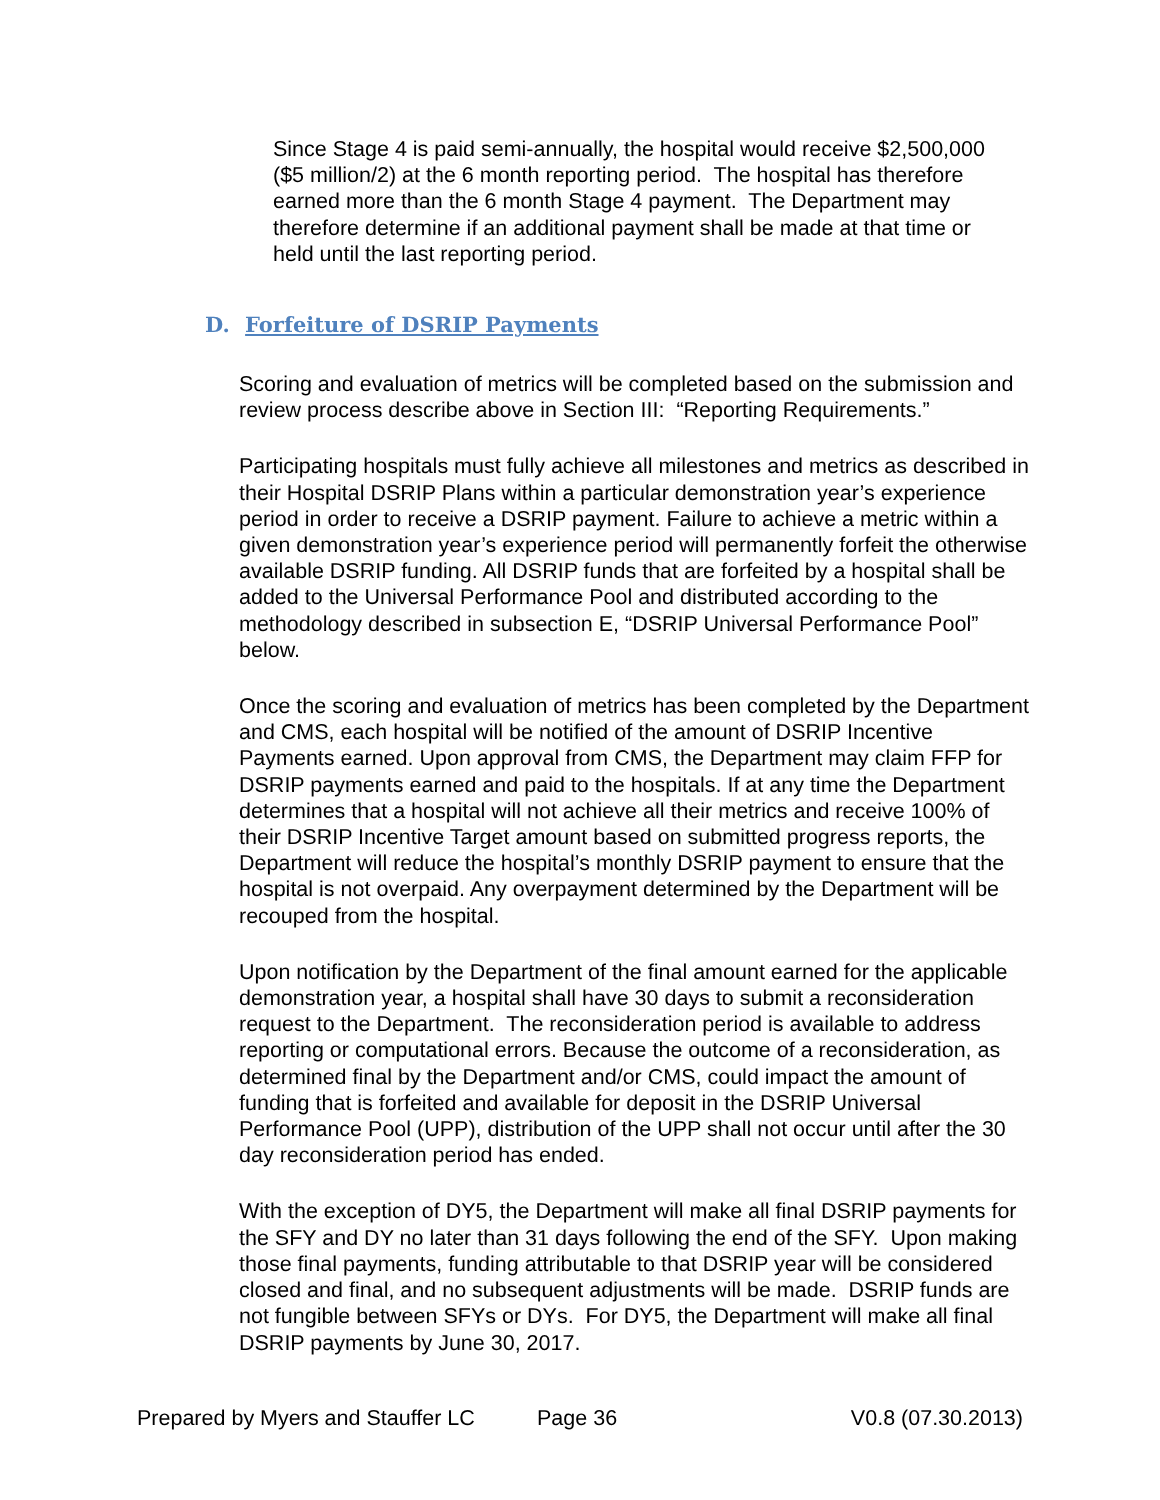Since Stage 4 is paid semi-annually, the hospital would receive $2,500,000 ($5 million/2) at the 6 month reporting period. The hospital has therefore earned more than the 6 month Stage 4 payment. The Department may therefore determine if an additional payment shall be made at that time or held until the last reporting period.
D. Forfeiture of DSRIP Payments
Scoring and evaluation of metrics will be completed based on the submission and review process describe above in Section III: “Reporting Requirements.”
Participating hospitals must fully achieve all milestones and metrics as described in their Hospital DSRIP Plans within a particular demonstration year’s experience period in order to receive a DSRIP payment. Failure to achieve a metric within a given demonstration year’s experience period will permanently forfeit the otherwise available DSRIP funding. All DSRIP funds that are forfeited by a hospital shall be added to the Universal Performance Pool and distributed according to the methodology described in subsection E, “DSRIP Universal Performance Pool” below.
Once the scoring and evaluation of metrics has been completed by the Department and CMS, each hospital will be notified of the amount of DSRIP Incentive Payments earned. Upon approval from CMS, the Department may claim FFP for DSRIP payments earned and paid to the hospitals. If at any time the Department determines that a hospital will not achieve all their metrics and receive 100% of their DSRIP Incentive Target amount based on submitted progress reports, the Department will reduce the hospital’s monthly DSRIP payment to ensure that the hospital is not overpaid. Any overpayment determined by the Department will be recouped from the hospital.
Upon notification by the Department of the final amount earned for the applicable demonstration year, a hospital shall have 30 days to submit a reconsideration request to the Department. The reconsideration period is available to address reporting or computational errors. Because the outcome of a reconsideration, as determined final by the Department and/or CMS, could impact the amount of funding that is forfeited and available for deposit in the DSRIP Universal Performance Pool (UPP), distribution of the UPP shall not occur until after the 30 day reconsideration period has ended.
With the exception of DY5, the Department will make all final DSRIP payments for the SFY and DY no later than 31 days following the end of the SFY. Upon making those final payments, funding attributable to that DSRIP year will be considered closed and final, and no subsequent adjustments will be made. DSRIP funds are not fungible between SFYs or DYs. For DY5, the Department will make all final DSRIP payments by June 30, 2017.
Prepared by Myers and Stauffer LC Page 36 V0.8 (07.30.2013)